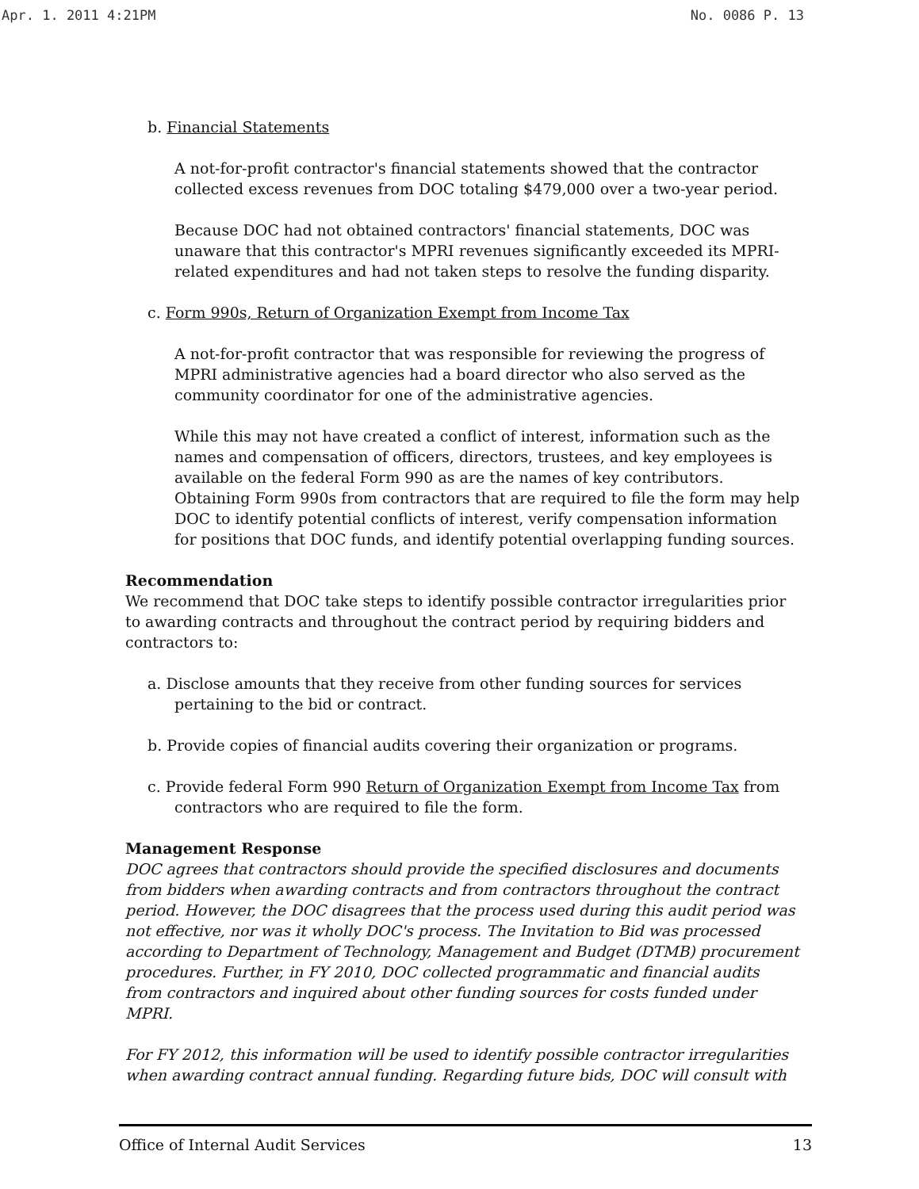Apr. 1. 2011 4:21PM No. 0086 P. 13
b. Financial Statements
A not-for-profit contractor's financial statements showed that the contractor collected excess revenues from DOC totaling $479,000 over a two-year period.
Because DOC had not obtained contractors' financial statements, DOC was unaware that this contractor's MPRI revenues significantly exceeded its MPRI-related expenditures and had not taken steps to resolve the funding disparity.
c. Form 990s, Return of Organization Exempt from Income Tax
A not-for-profit contractor that was responsible for reviewing the progress of MPRI administrative agencies had a board director who also served as the community coordinator for one of the administrative agencies.
While this may not have created a conflict of interest, information such as the names and compensation of officers, directors, trustees, and key employees is available on the federal Form 990 as are the names of key contributors. Obtaining Form 990s from contractors that are required to file the form may help DOC to identify potential conflicts of interest, verify compensation information for positions that DOC funds, and identify potential overlapping funding sources.
Recommendation
We recommend that DOC take steps to identify possible contractor irregularities prior to awarding contracts and throughout the contract period by requiring bidders and contractors to:
a. Disclose amounts that they receive from other funding sources for services pertaining to the bid or contract.
b. Provide copies of financial audits covering their organization or programs.
c. Provide federal Form 990 Return of Organization Exempt from Income Tax from contractors who are required to file the form.
Management Response
DOC agrees that contractors should provide the specified disclosures and documents from bidders when awarding contracts and from contractors throughout the contract period. However, the DOC disagrees that the process used during this audit period was not effective, nor was it wholly DOC's process. The Invitation to Bid was processed according to Department of Technology, Management and Budget (DTMB) procurement procedures. Further, in FY 2010, DOC collected programmatic and financial audits from contractors and inquired about other funding sources for costs funded under MPRI.
For FY 2012, this information will be used to identify possible contractor irregularities when awarding contract annual funding. Regarding future bids, DOC will consult with
Office of Internal Audit Services 13